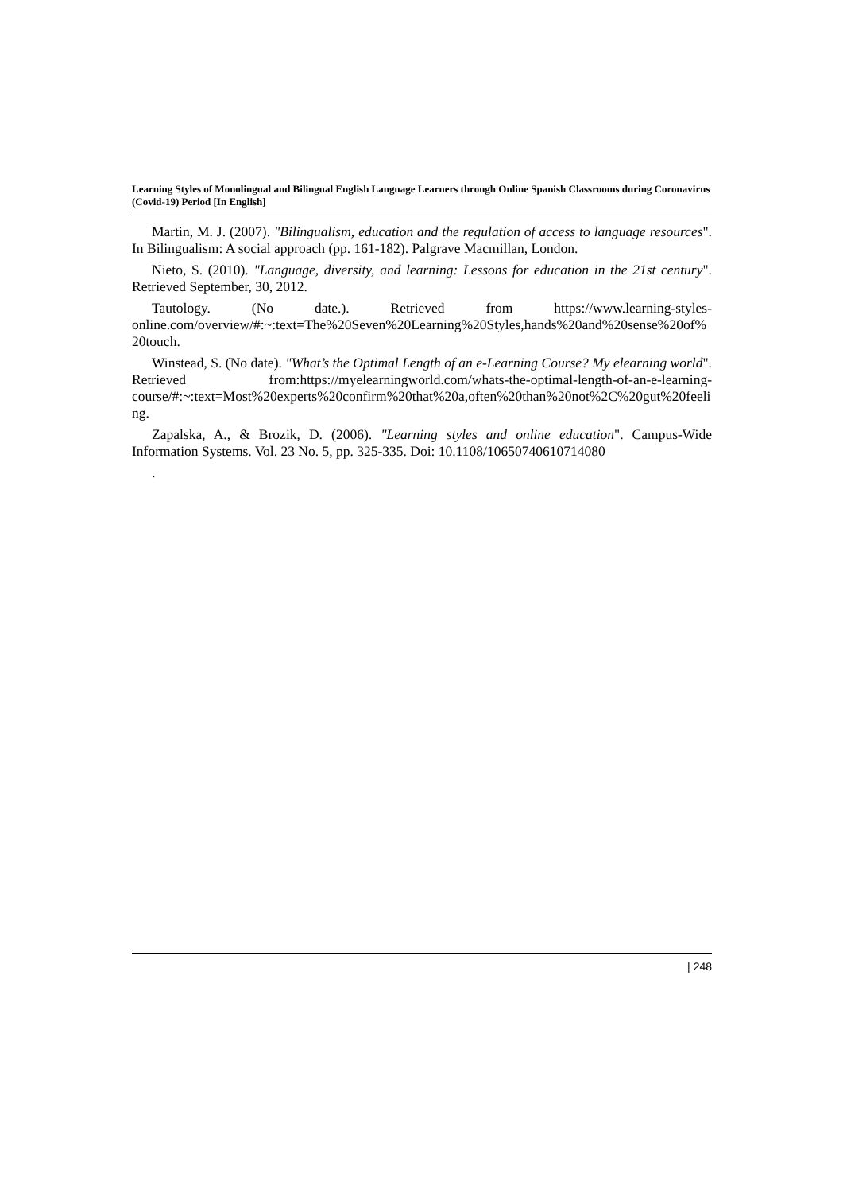Learning Styles of Monolingual and Bilingual English Language Learners through Online Spanish Classrooms during Coronavirus (Covid-19) Period [In English]
Martin, M. J. (2007). "Bilingualism, education and the regulation of access to language resources". In Bilingualism: A social approach (pp. 161-182). Palgrave Macmillan, London.
Nieto, S. (2010). "Language, diversity, and learning: Lessons for education in the 21st century". Retrieved September, 30, 2012.
Tautology. (No date.). Retrieved from https://www.learning-styles-online.com/overview/#:~:text=The%20Seven%20Learning%20Styles,hands%20and%20sense%20of%20touch.
Winstead, S. (No date). "What’s the Optimal Length of an e-Learning Course? My elearning world". Retrieved from:https://myelearningworld.com/whats-the-optimal-length-of-an-e-learning-course/#:~:text=Most%20experts%20confirm%20that%20a,often%20than%20not%2C%20gut%20feeling.
Zapalska, A., & Brozik, D. (2006). "Learning styles and online education". Campus-Wide Information Systems. Vol. 23 No. 5, pp. 325-335. Doi: 10.1108/10650740610714080
.
| 248